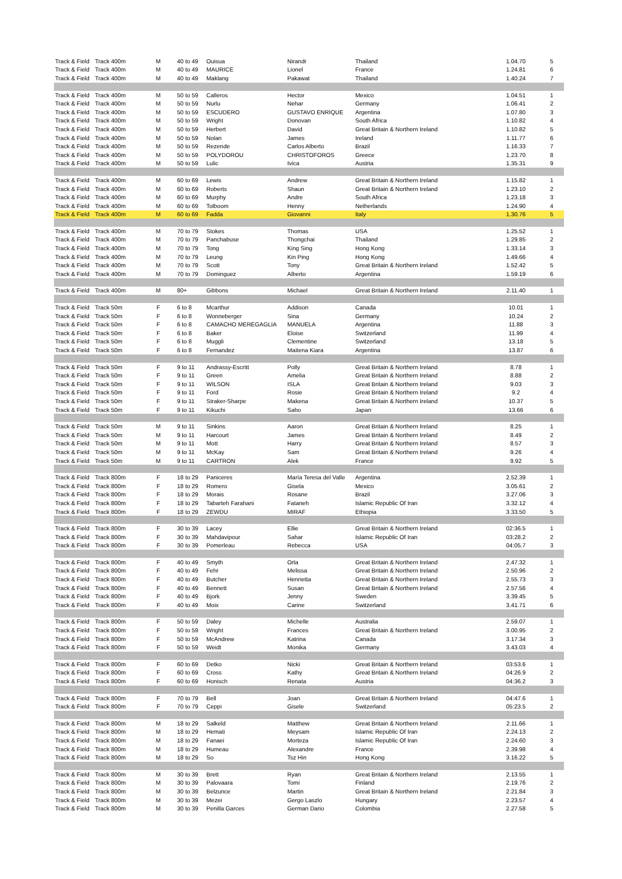| Track & Field | Track 400m | M | 40 to 49 | Ouisua | Nirandr | Thailand | | 1.04.70 | 5 |
| Track & Field | Track 400m | M | 40 to 49 | MAURICE | Lionel | France | | 1.24.81 | 6 |
| Track & Field | Track 400m | M | 40 to 49 | Maklang | Pakawat | Thailand | | 1.40.24 | 7 |
| Track & Field | Track 400m | M | 50 to 59 | Calleros | Hector | Mexico | | 1.04.51 | 1 |
| Track & Field | Track 400m | M | 50 to 59 | Nurlu | Nehar | Germany | | 1.06.41 | 2 |
| Track & Field | Track 400m | M | 50 to 59 | ESCUDERO | GUSTAVO ENRIQUE | Argentina | | 1.07.80 | 3 |
| Track & Field | Track 400m | M | 50 to 59 | Wright | Donovan | South Africa | | 1.10.82 | 4 |
| Track & Field | Track 400m | M | 50 to 59 | Herbert | David | Great Britain & Northern Ireland | | 1.10.82 | 5 |
| Track & Field | Track 400m | M | 50 to 59 | Nolan | James | Ireland | | 1.11.77 | 6 |
| Track & Field | Track 400m | M | 50 to 59 | Rezende | Carlos Alberto | Brazil | | 1.16.33 | 7 |
| Track & Field | Track 400m | M | 50 to 59 | POLYDOROU | CHRISTOFOROS | Greece | | 1.23.70 | 8 |
| Track & Field | Track 400m | M | 50 to 59 | Lulic | Ivica | Austria | | 1.35.31 | 9 |
| Track & Field | Track 400m | M | 60 to 69 | Lewis | Andrew | Great Britain & Northern Ireland | | 1.15.82 | 1 |
| Track & Field | Track 400m | M | 60 to 69 | Roberts | Shaun | Great Britain & Northern Ireland | | 1.23.10 | 2 |
| Track & Field | Track 400m | M | 60 to 69 | Murphy | Andre | South Africa | | 1.23.18 | 3 |
| Track & Field | Track 400m | M | 60 to 69 | Tolboom | Henny | Netherlands | | 1.24.90 | 4 |
| Track & Field | Track 400m | M | 60 to 69 | Fadda | Giovanni | Italy | | 1.30.76 | 5 |
| Track & Field | Track 400m | M | 70 to 79 | Stokes | Thomas | USA | | 1.25.52 | 1 |
| Track & Field | Track 400m | M | 70 to 79 | Panchabuse | Thongchai | Thailand | | 1.29.85 | 2 |
| Track & Field | Track 400m | M | 70 to 79 | Tong | King Sing | Hong Kong | | 1.33.14 | 3 |
| Track & Field | Track 400m | M | 70 to 79 | Leung | Kin Ping | Hong Kong | | 1.49.66 | 4 |
| Track & Field | Track 400m | M | 70 to 79 | Scott | Tony | Great Britain & Northern Ireland | | 1.52.42 | 5 |
| Track & Field | Track 400m | M | 70 to 79 | Dominguez | Alberto | Argentina | | 1.59.19 | 6 |
| Track & Field | Track 400m | M | 80+ | Gibbons | Michael | Great Britain & Northern Ireland | | 2.11.40 | 1 |
| Track & Field | Track 50m | F | 6 to 8 | Mcarthur | Addison | Canada | | 10.01 | 1 |
| Track & Field | Track 50m | F | 6 to 8 | Wonneberger | Sina | Germany | | 10.24 | 2 |
| Track & Field | Track 50m | F | 6 to 8 | CAMACHO MEREGAGLIA | MANUELA | Argentina | | 11.88 | 3 |
| Track & Field | Track 50m | F | 6 to 8 | Baker | Eloise | Switzerland | | 11.99 | 4 |
| Track & Field | Track 50m | F | 6 to 8 | Muggli | Clementine | Switzerland | | 13.18 | 5 |
| Track & Field | Track 50m | F | 6 to 8 | Fernandez | Maitena Kiara | Argentina | | 13.87 | 6 |
| Track & Field | Track 50m | F | 9 to 11 | Andrassy-Escritt | Polly | Great Britain & Northern Ireland | | 8.78 | 1 |
| Track & Field | Track 50m | F | 9 to 11 | Green | Amelia | Great Britain & Northern Ireland | | 8.88 | 2 |
| Track & Field | Track 50m | F | 9 to 11 | WILSON | ISLA | Great Britain & Northern Ireland | | 9.03 | 3 |
| Track & Field | Track 50m | F | 9 to 11 | Ford | Rosie | Great Britain & Northern Ireland | | 9.2 | 4 |
| Track & Field | Track 50m | F | 9 to 11 | Straker-Sharpe | Makena | Great Britain & Northern Ireland | | 10.37 | 5 |
| Track & Field | Track 50m | F | 9 to 11 | Kikuchi | Saho | Japan | | 13.66 | 6 |
| Track & Field | Track 50m | M | 9 to 11 | Sinkins | Aaron | Great Britain & Northern Ireland | | 8.25 | 1 |
| Track & Field | Track 50m | M | 9 to 11 | Harcourt | James | Great Britain & Northern Ireland | | 8.49 | 2 |
| Track & Field | Track 50m | M | 9 to 11 | Mott | Harry | Great Britain & Northern Ireland | | 8.57 | 3 |
| Track & Field | Track 50m | M | 9 to 11 | McKay | Sam | Great Britain & Northern Ireland | | 9.26 | 4 |
| Track & Field | Track 50m | M | 9 to 11 | CARTRON | Alek | France | | 9.92 | 5 |
| Track & Field | Track 800m | F | 18 to 29 | Paniceres | María Teresa del Valle | Argentina | | 2.52.39 | 1 |
| Track & Field | Track 800m | F | 18 to 29 | Romero | Gisela | Mexico | | 3.05.61 | 2 |
| Track & Field | Track 800m | F | 18 to 29 | Morais | Rosane | Brazil | | 3.27.06 | 3 |
| Track & Field | Track 800m | F | 18 to 29 | Tabarteh Farahani | Fataneh | Islamic Republic Of Iran | | 3.32.12 | 4 |
| Track & Field | Track 800m | F | 18 to 29 | ZEWDU | MIRAF | Ethiopia | | 3.33.50 | 5 |
| Track & Field | Track 800m | F | 30 to 39 | Lacey | Ellie | Great Britain & Northern Ireland | | 02:36.5 | 1 |
| Track & Field | Track 800m | F | 30 to 39 | Mahdavipour | Sahar | Islamic Republic Of Iran | | 03:28.2 | 2 |
| Track & Field | Track 800m | F | 30 to 39 | Pomerleau | Rebecca | USA | | 04:05.7 | 3 |
| Track & Field | Track 800m | F | 40 to 49 | Smyth | Orla | Great Britain & Northern Ireland | | 2.47.32 | 1 |
| Track & Field | Track 800m | F | 40 to 49 | Fehr | Melissa | Great Britain & Northern Ireland | | 2.50.96 | 2 |
| Track & Field | Track 800m | F | 40 to 49 | Butcher | Henrietta | Great Britain & Northern Ireland | | 2.55.73 | 3 |
| Track & Field | Track 800m | F | 40 to 49 | Bennett | Susan | Great Britain & Northern Ireland | | 2.57.56 | 4 |
| Track & Field | Track 800m | F | 40 to 49 | Bjork | Jenny | Sweden | | 3.39.45 | 5 |
| Track & Field | Track 800m | F | 40 to 49 | Moix | Carine | Switzerland | | 3.41.71 | 6 |
| Track & Field | Track 800m | F | 50 to 59 | Daley | Michelle | Australia | | 2.59.07 | 1 |
| Track & Field | Track 800m | F | 50 to 59 | Wright | Frances | Great Britain & Northern Ireland | | 3.00.95 | 2 |
| Track & Field | Track 800m | F | 50 to 59 | McAndrew | Katrina | Canada | | 3.17.34 | 3 |
| Track & Field | Track 800m | F | 50 to 59 | Weidt | Monika | Germany | | 3.43.03 | 4 |
| Track & Field | Track 800m | F | 60 to 69 | Detko | Nicki | Great Britain & Northern Ireland | | 03:53.6 | 1 |
| Track & Field | Track 800m | F | 60 to 69 | Cross | Kathy | Great Britain & Northern Ireland | | 04:26.9 | 2 |
| Track & Field | Track 800m | F | 60 to 69 | Honisch | Renata | Austria | | 04:36.2 | 3 |
| Track & Field | Track 800m | F | 70 to 79 | Bell | Joan | Great Britain & Northern Ireland | | 04:47.6 | 1 |
| Track & Field | Track 800m | F | 70 to 79 | Ceppi | Gisele | Switzerland | | 05:23.5 | 2 |
| Track & Field | Track 800m | M | 18 to 29 | Salkeld | Matthew | Great Britain & Northern Ireland | | 2.11.66 | 1 |
| Track & Field | Track 800m | M | 18 to 29 | Hemati | Meysam | Islamic Republic Of Iran | | 2.24.13 | 2 |
| Track & Field | Track 800m | M | 18 to 29 | Fanaei | Morteza | Islamic Republic Of Iran | | 2.24.60 | 3 |
| Track & Field | Track 800m | M | 18 to 29 | Humeau | Alexandre | France | | 2.39.98 | 4 |
| Track & Field | Track 800m | M | 18 to 29 | So | Tsz Hin | Hong Kong | | 3.16.22 | 5 |
| Track & Field | Track 800m | M | 30 to 39 | Brett | Ryan | Great Britain & Northern Ireland | | 2.13.55 | 1 |
| Track & Field | Track 800m | M | 30 to 39 | Palovaara | Tomi | Finland | | 2.19.76 | 2 |
| Track & Field | Track 800m | M | 30 to 39 | Belzunce | Martin | Great Britain & Northern Ireland | | 2.21.84 | 3 |
| Track & Field | Track 800m | M | 30 to 39 | Mezei | Gergo Laszlo | Hungary | | 2.23.57 | 4 |
| Track & Field | Track 800m | M | 30 to 39 | Penilla Garces | German Dario | Colombia | | 2.27.58 | 5 |